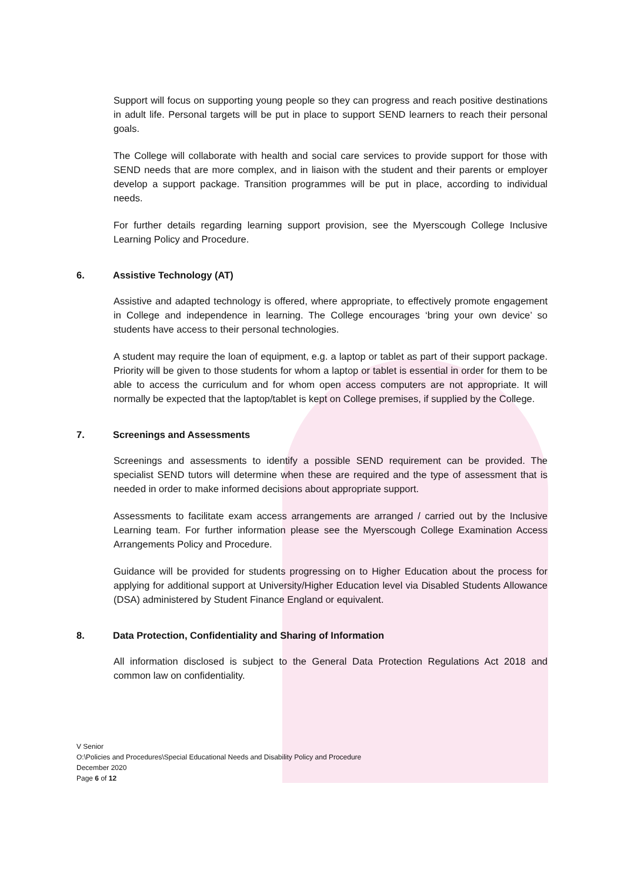Support will focus on supporting young people so they can progress and reach positive destinations in adult life. Personal targets will be put in place to support SEND learners to reach their personal goals.
The College will collaborate with health and social care services to provide support for those with SEND needs that are more complex, and in liaison with the student and their parents or employer develop a support package. Transition programmes will be put in place, according to individual needs.
For further details regarding learning support provision, see the Myerscough College Inclusive Learning Policy and Procedure.
6. Assistive Technology (AT)
Assistive and adapted technology is offered, where appropriate, to effectively promote engagement in College and independence in learning. The College encourages ‘bring your own device’ so students have access to their personal technologies.
A student may require the loan of equipment, e.g. a laptop or tablet as part of their support package. Priority will be given to those students for whom a laptop or tablet is essential in order for them to be able to access the curriculum and for whom open access computers are not appropriate. It will normally be expected that the laptop/tablet is kept on College premises, if supplied by the College.
7. Screenings and Assessments
Screenings and assessments to identify a possible SEND requirement can be provided. The specialist SEND tutors will determine when these are required and the type of assessment that is needed in order to make informed decisions about appropriate support.
Assessments to facilitate exam access arrangements are arranged / carried out by the Inclusive Learning team. For further information please see the Myerscough College Examination Access Arrangements Policy and Procedure.
Guidance will be provided for students progressing on to Higher Education about the process for applying for additional support at University/Higher Education level via Disabled Students Allowance (DSA) administered by Student Finance England or equivalent.
8. Data Protection, Confidentiality and Sharing of Information
All information disclosed is subject to the General Data Protection Regulations Act 2018 and common law on confidentiality.
V Senior
O:\Policies and Procedures\Special Educational Needs and Disability Policy and Procedure
December 2020
Page 6 of 12